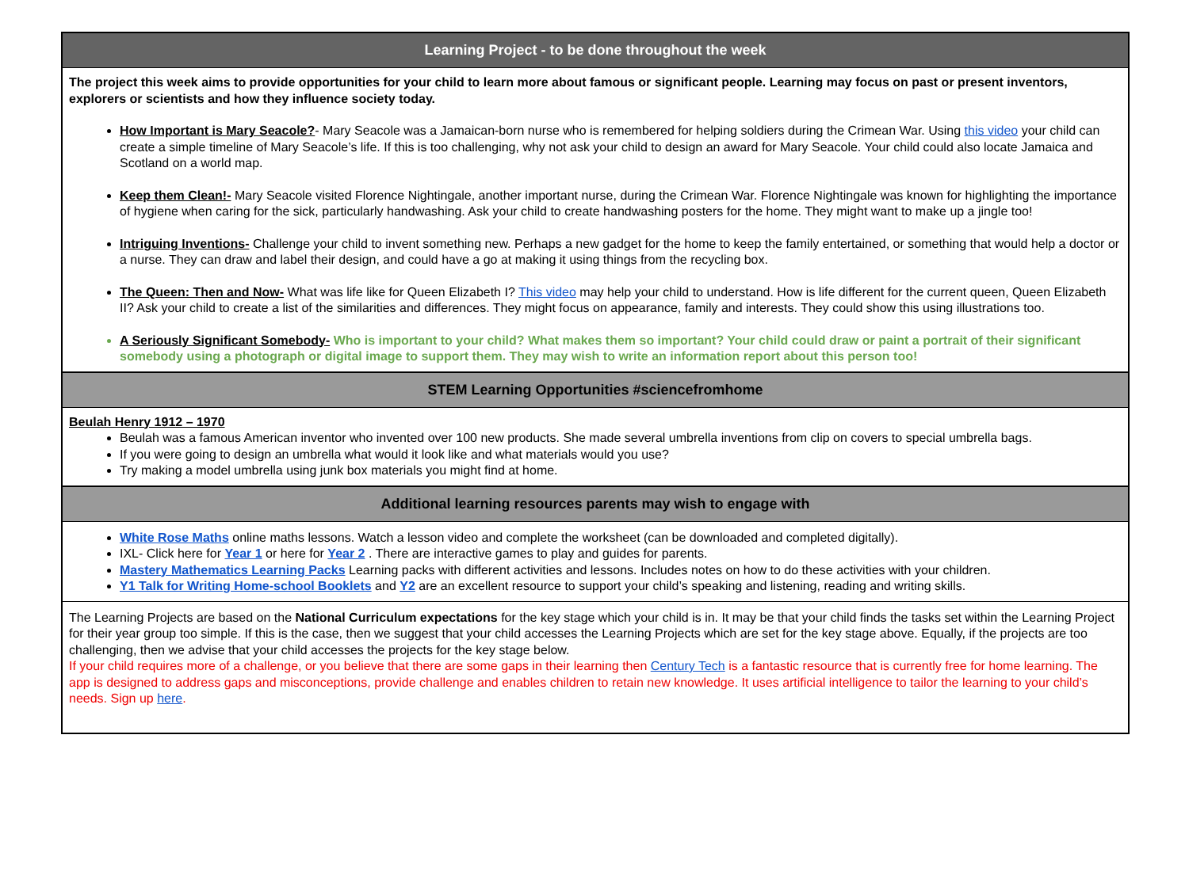Learning Project - to be done throughout the week
The project this week aims to provide opportunities for your child to learn more about famous or significant people. Learning may focus on past or present inventors, explorers or scientists and how they influence society today.
How Important is Mary Seacole?- Mary Seacole was a Jamaican-born nurse who is remembered for helping soldiers during the Crimean War. Using this video your child can create a simple timeline of Mary Seacole’s life. If this is too challenging, why not ask your child to design an award for Mary Seacole. Your child could also locate Jamaica and Scotland on a world map.
Keep them Clean!- Mary Seacole visited Florence Nightingale, another important nurse, during the Crimean War. Florence Nightingale was known for highlighting the importance of hygiene when caring for the sick, particularly handwashing. Ask your child to create handwashing posters for the home. They might want to make up a jingle too!
Intriguing Inventions- Challenge your child to invent something new. Perhaps a new gadget for the home to keep the family entertained, or something that would help a doctor or a nurse. They can draw and label their design, and could have a go at making it using things from the recycling box.
The Queen: Then and Now- What was life like for Queen Elizabeth I? This video may help your child to understand. How is life different for the current queen, Queen Elizabeth II? Ask your child to create a list of the similarities and differences. They might focus on appearance, family and interests. They could show this using illustrations too.
A Seriously Significant Somebody- Who is important to your child? What makes them so important? Your child could draw or paint a portrait of their significant somebody using a photograph or digital image to support them. They may wish to write an information report about this person too!
STEM Learning Opportunities #sciencefromhome
Beulah Henry 1912 – 1970
Beulah was a famous American inventor who invented over 100 new products. She made several umbrella inventions from clip on covers to special umbrella bags.
If you were going to design an umbrella what would it look like and what materials would you use?
Try making a model umbrella using junk box materials you might find at home.
Additional learning resources parents may wish to engage with
White Rose Maths online maths lessons. Watch a lesson video and complete the worksheet (can be downloaded and completed digitally).
IXL- Click here for Year 1 or here for Year 2 . There are interactive games to play and guides for parents.
Mastery Mathematics Learning Packs Learning packs with different activities and lessons. Includes notes on how to do these activities with your children.
Y1 Talk for Writing Home-school Booklets and Y2 are an excellent resource to support your child’s speaking and listening, reading and writing skills.
The Learning Projects are based on the National Curriculum expectations for the key stage which your child is in. It may be that your child finds the tasks set within the Learning Project for their year group too simple. If this is the case, then we suggest that your child accesses the Learning Projects which are set for the key stage above. Equally, if the projects are too challenging, then we advise that your child accesses the projects for the key stage below.
If your child requires more of a challenge, or you believe that there are some gaps in their learning then Century Tech is a fantastic resource that is currently free for home learning. The app is designed to address gaps and misconceptions, provide challenge and enables children to retain new knowledge. It uses artificial intelligence to tailor the learning to your child’s needs. Sign up here.